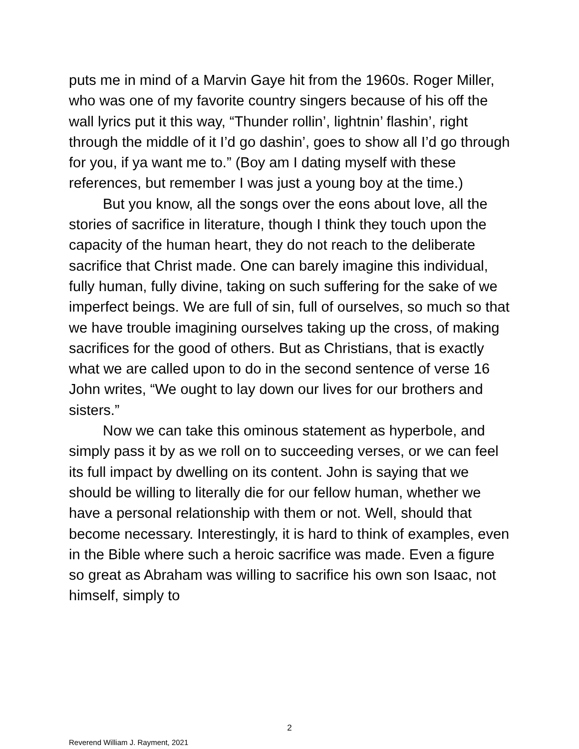puts me in mind of a Marvin Gaye hit from the 1960s. Roger Miller, who was one of my favorite country singers because of his off the wall lyrics put it this way, “Thunder rollin’, lightnin’ flashin’, right through the middle of it I’d go dashin’, goes to show all I’d go through for you, if ya want me to.” (Boy am I dating myself with these references, but remember I was just a young boy at the time.)
But you know, all the songs over the eons about love, all the stories of sacrifice in literature, though I think they touch upon the capacity of the human heart, they do not reach to the deliberate sacrifice that Christ made. One can barely imagine this individual, fully human, fully divine, taking on such suffering for the sake of we imperfect beings. We are full of sin, full of ourselves, so much so that we have trouble imagining ourselves taking up the cross, of making sacrifices for the good of others. But as Christians, that is exactly what we are called upon to do in the second sentence of verse 16 John writes, “We ought to lay down our lives for our brothers and sisters.”
Now we can take this ominous statement as hyperbole, and simply pass it by as we roll on to succeeding verses, or we can feel its full impact by dwelling on its content. John is saying that we should be willing to literally die for our fellow human, whether we have a personal relationship with them or not. Well, should that become necessary. Interestingly, it is hard to think of examples, even in the Bible where such a heroic sacrifice was made. Even a figure so great as Abraham was willing to sacrifice his own son Isaac, not himself, simply to
2
Reverend William J. Rayment, 2021